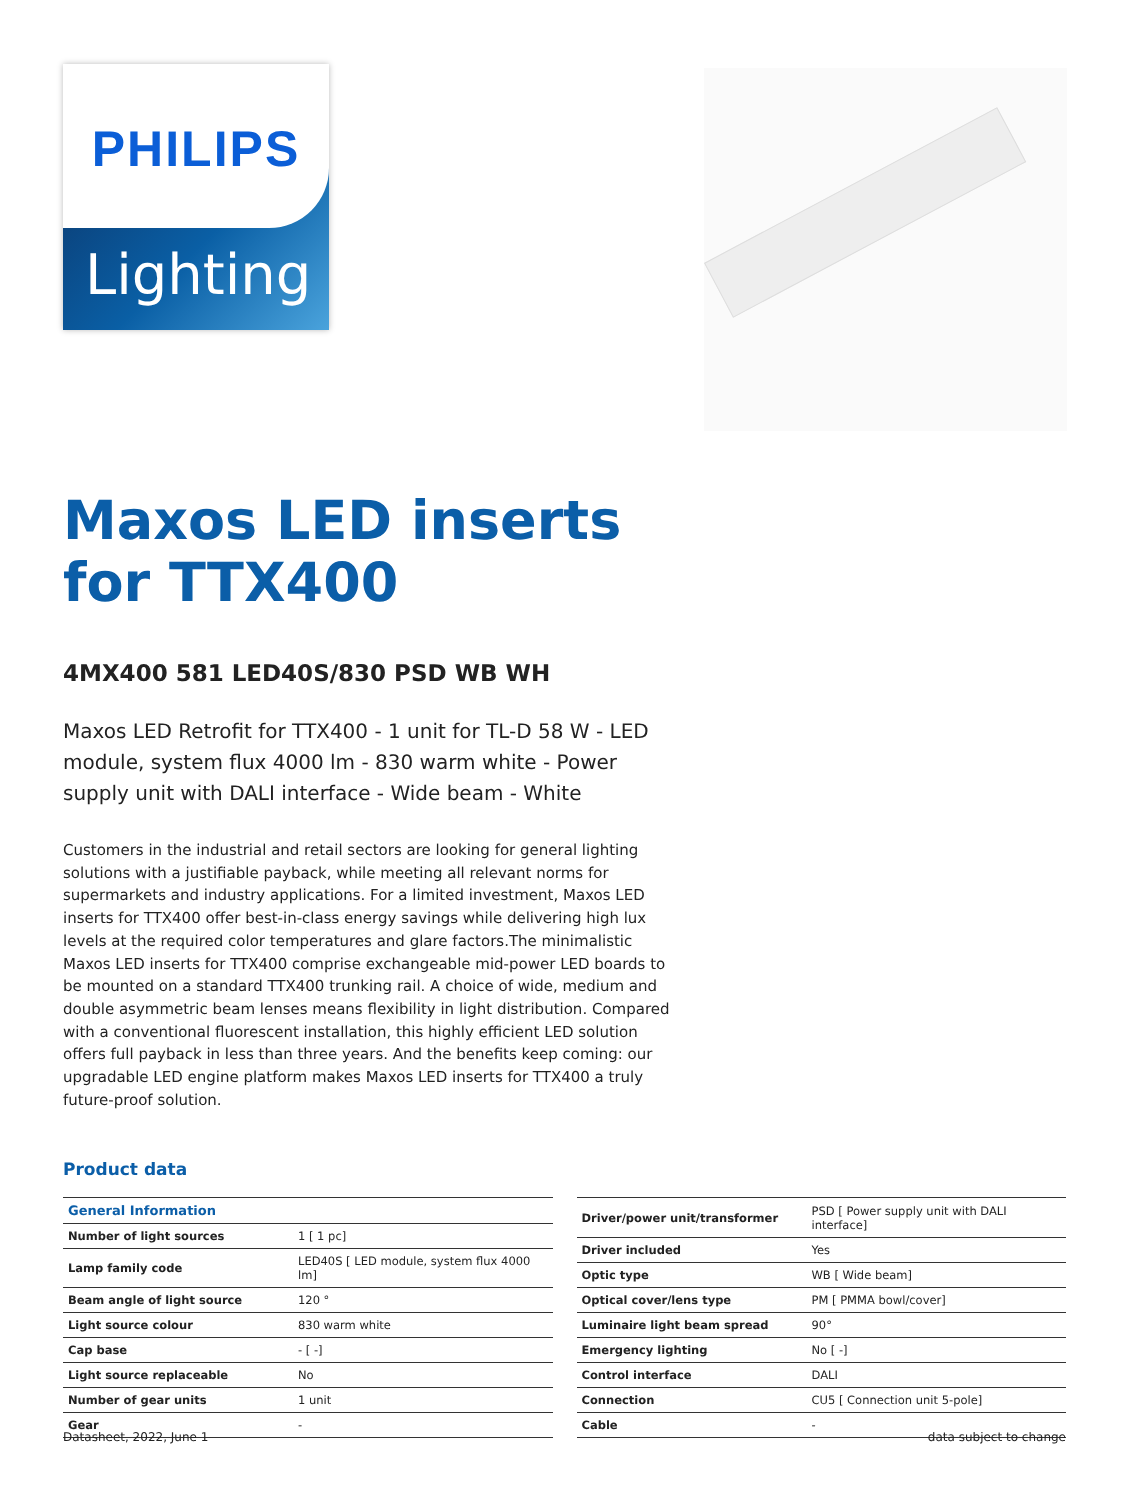PHILIPS
Lighting
Maxos LED inserts for TTX400
4MX400 581 LED40S/830 PSD WB WH
Maxos LED Retrofit for TTX400 - 1 unit for TL-D 58 W - LED module, system flux 4000 lm - 830 warm white - Power supply unit with DALI interface - Wide beam - White
Customers in the industrial and retail sectors are looking for general lighting solutions with a justifiable payback, while meeting all relevant norms for supermarkets and industry applications. For a limited investment, Maxos LED inserts for TTX400 offer best-in-class energy savings while delivering high lux levels at the required color temperatures and glare factors.The minimalistic Maxos LED inserts for TTX400 comprise exchangeable mid-power LED boards to be mounted on a standard TTX400 trunking rail. A choice of wide, medium and double asymmetric beam lenses means flexibility in light distribution. Compared with a conventional fluorescent installation, this highly efficient LED solution offers full payback in less than three years. And the benefits keep coming: our upgradable LED engine platform makes Maxos LED inserts for TTX400 a truly future-proof solution.
Product data
| General Information | |
| --- | --- |
| Number of light sources | 1 [ 1 pc] |
| Lamp family code | LED40S [ LED module, system flux 4000 lm] |
| Beam angle of light source | 120 ° |
| Light source colour | 830 warm white |
| Cap base | - [ -] |
| Light source replaceable | No |
| Number of gear units | 1 unit |
| Gear | - |
| Driver/power unit/transformer | PSD [ Power supply unit with DALI interface] |
| Driver included | Yes |
| Optic type | WB [ Wide beam] |
| Optical cover/lens type | PM [ PMMA bowl/cover] |
| Luminaire light beam spread | 90° |
| Emergency lighting | No [ -] |
| Control interface | DALI |
| Connection | CU5 [ Connection unit 5-pole] |
| Cable | - |
Datasheet, 2022, June 1 data subject to change